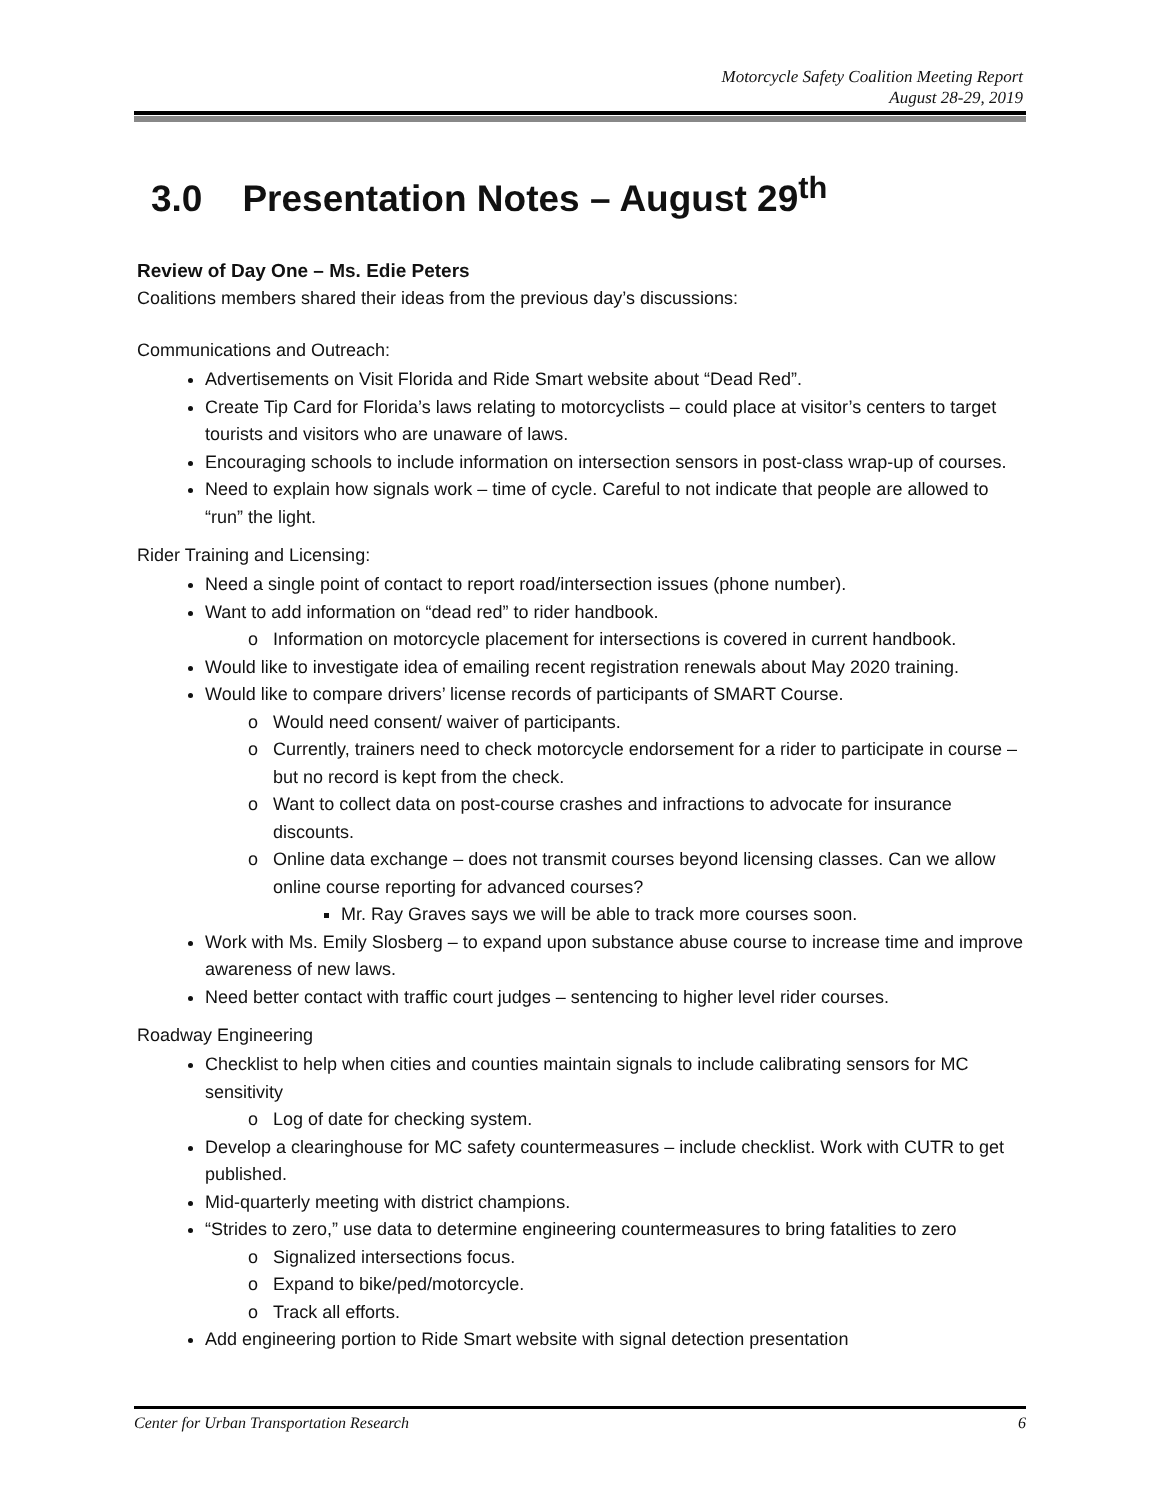Motorcycle Safety Coalition Meeting Report
August 28-29, 2019
3.0 Presentation Notes – August 29<sup>th</sup>
Review of Day One – Ms. Edie Peters
Coalitions members shared their ideas from the previous day’s discussions:
Communications and Outreach:
Advertisements on Visit Florida and Ride Smart website about “Dead Red”.
Create Tip Card for Florida’s laws relating to motorcyclists – could place at visitor’s centers to target tourists and visitors who are unaware of laws.
Encouraging schools to include information on intersection sensors in post-class wrap-up of courses.
Need to explain how signals work – time of cycle. Careful to not indicate that people are allowed to “run” the light.
Rider Training and Licensing:
Need a single point of contact to report road/intersection issues (phone number).
Want to add information on “dead red” to rider handbook.
Information on motorcycle placement for intersections is covered in current handbook.
Would like to investigate idea of emailing recent registration renewals about May 2020 training.
Would like to compare drivers’ license records of participants of SMART Course.
Would need consent/ waiver of participants.
Currently, trainers need to check motorcycle endorsement for a rider to participate in course – but no record is kept from the check.
Want to collect data on post-course crashes and infractions to advocate for insurance discounts.
Online data exchange – does not transmit courses beyond licensing classes. Can we allow online course reporting for advanced courses?
Mr. Ray Graves says we will be able to track more courses soon.
Work with Ms. Emily Slosberg – to expand upon substance abuse course to increase time and improve awareness of new laws.
Need better contact with traffic court judges – sentencing to higher level rider courses.
Roadway Engineering
Checklist to help when cities and counties maintain signals to include calibrating sensors for MC sensitivity
Log of date for checking system.
Develop a clearinghouse for MC safety countermeasures – include checklist. Work with CUTR to get published.
Mid-quarterly meeting with district champions.
“Strides to zero,” use data to determine engineering countermeasures to bring fatalities to zero
Signalized intersections focus.
Expand to bike/ped/motorcycle.
Track all efforts.
Add engineering portion to Ride Smart website with signal detection presentation
Center for Urban Transportation Research 6